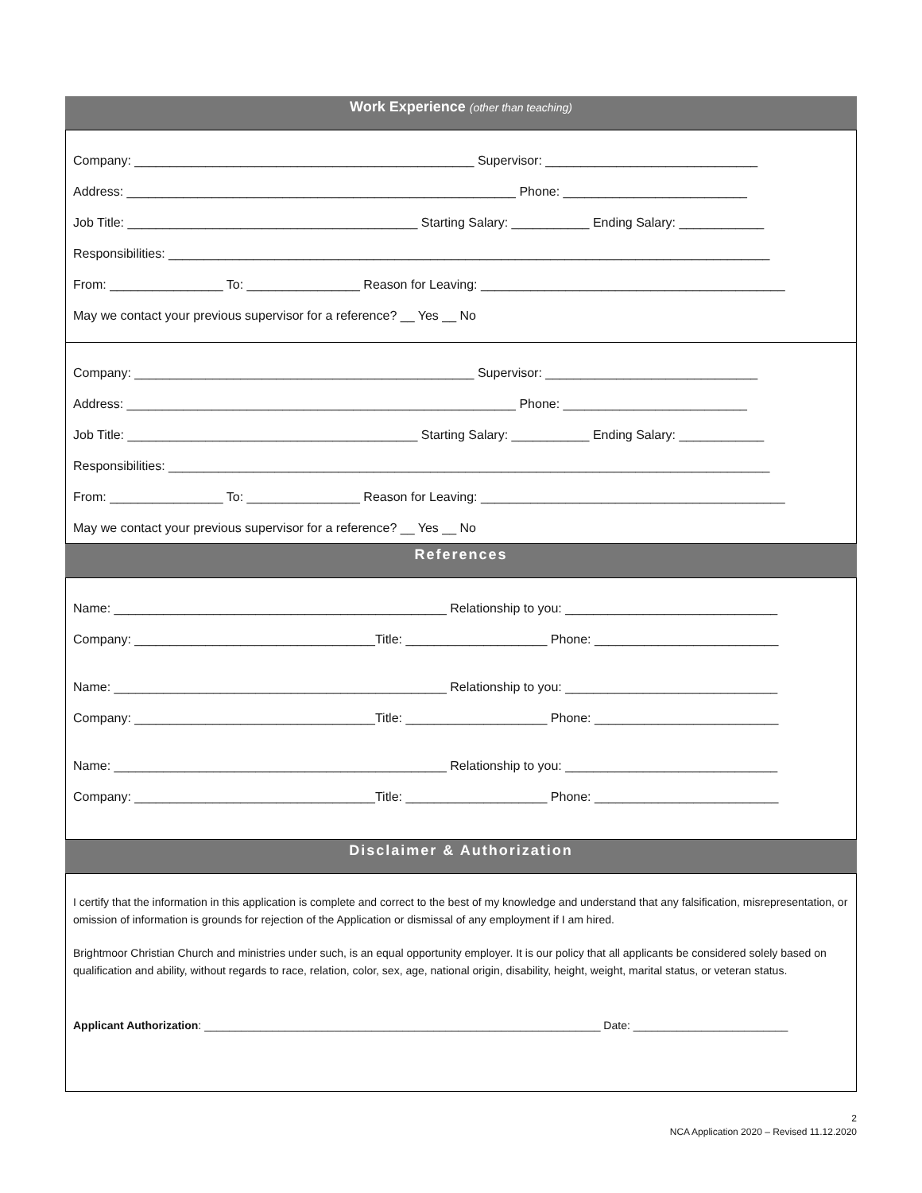Work Experience (other than teaching)
Company: ________________________________________________ Supervisor: ______________________________
Address: _______________________________________________________ Phone: __________________________
Job Title: _________________________________________ Starting Salary: ___________ Ending Salary: ____________
Responsibilities: _____________________________________________________________________________________
From: ________________ To: ________________ Reason for Leaving: ___________________________________________
May we contact your previous supervisor for a reference? __ Yes __ No
Company: ________________________________________________ Supervisor: ______________________________
Address: _______________________________________________________ Phone: __________________________
Job Title: _________________________________________ Starting Salary: ___________ Ending Salary: ____________
Responsibilities: _____________________________________________________________________________________
From: ________________ To: ________________ Reason for Leaving: ___________________________________________
May we contact your previous supervisor for a reference? __ Yes __ No
References
Name: _______________________________________________ Relationship to you: ______________________________
Company: __________________________________Title: ____________________ Phone: __________________________
Name: _______________________________________________ Relationship to you: ______________________________
Company: __________________________________Title: ____________________ Phone: __________________________
Name: _______________________________________________ Relationship to you: ______________________________
Company: __________________________________Title: ____________________ Phone: __________________________
Disclaimer & Authorization
I certify that the information in this application is complete and correct to the best of my knowledge and understand that any falsification, misrepresentation, or omission of information is grounds for rejection of the Application or dismissal of any employment if I am hired.
Brightmoor Christian Church and ministries under such, is an equal opportunity employer. It is our policy that all applicants be considered solely based on qualification and ability, without regards to race, relation, color, sex, age, national origin, disability, height, weight, marital status, or veteran status.
Applicant Authorization: ________________________________________________________________ Date: _________________________
2
NCA Application 2020 – Revised 11.12.2020